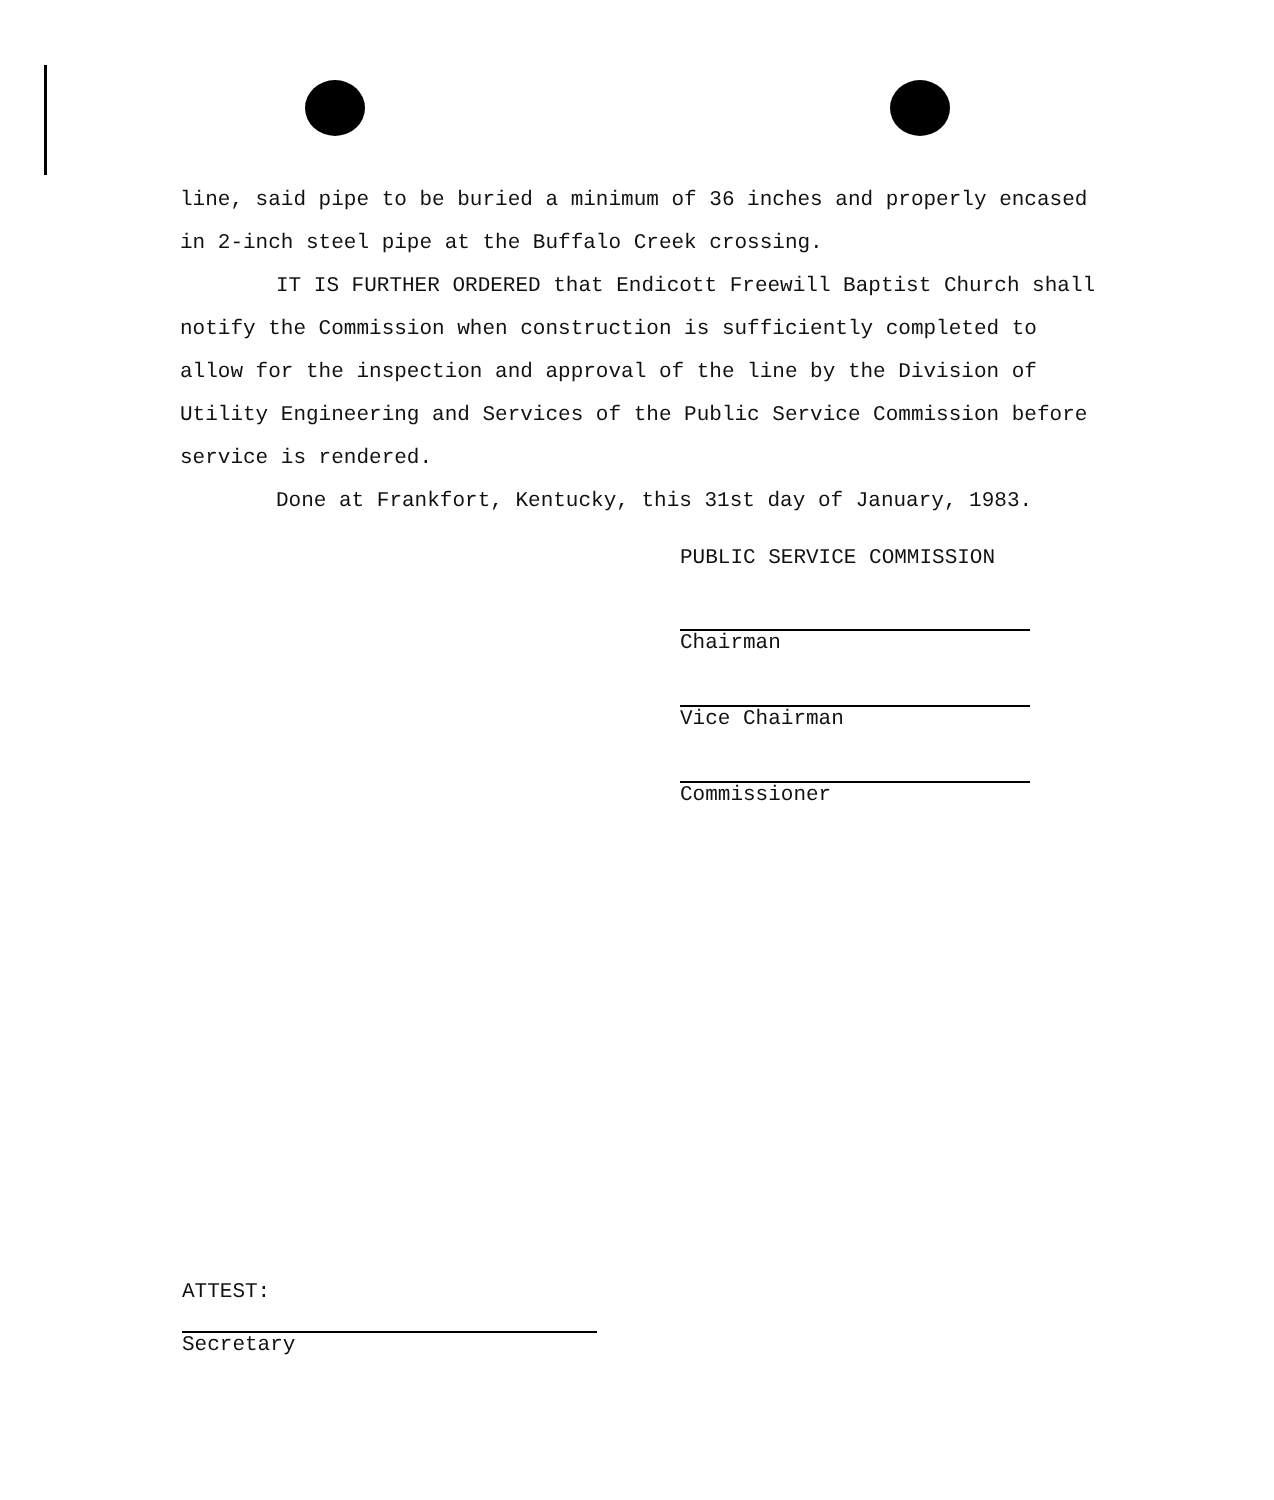line, said pipe to be buried a minimum of 36 inches and properly encased in 2-inch steel pipe at the Buffalo Creek crossing.
IT IS FURTHER ORDERED that Endicott Freewill Baptist Church shall notify the Commission when construction is sufficiently completed to allow for the inspection and approval of the line by the Division of Utility Engineering and Services of the Public Service Commission before service is rendered.
Done at Frankfort, Kentucky, this 31st day of January, 1983.
PUBLIC SERVICE COMMISSION
Chairman
Vice Chairman
Commissioner
ATTEST:
Secretary